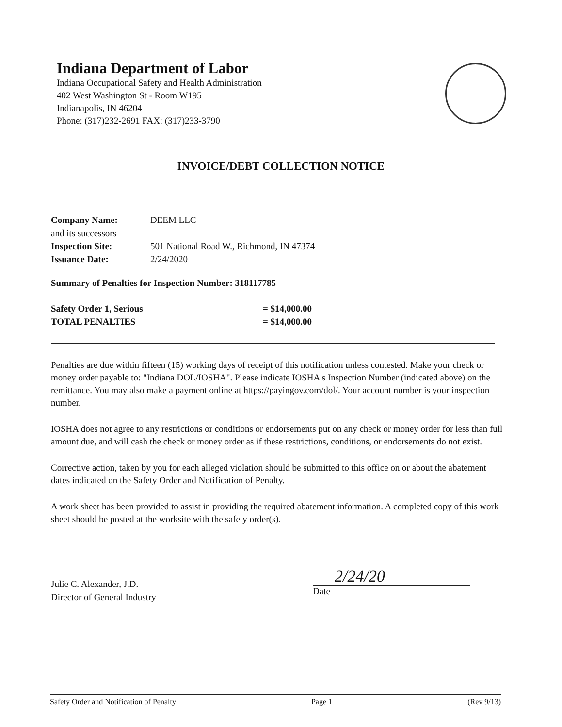Indiana Department of Labor
Indiana Occupational Safety and Health Administration
402 West Washington St - Room W195
Indianapolis, IN 46204
Phone: (317)232-2691 FAX: (317)233-3790
INVOICE/DEBT COLLECTION NOTICE
| Company Name: | DEEM LLC |
| and its successors | |
| Inspection Site: | 501 National Road W., Richmond, IN 47374 |
| Issuance Date: | 2/24/2020 |
Summary of Penalties for Inspection Number: 318117785
| Safety Order 1, Serious | = $14,000.00 |
| TOTAL PENALTIES | = $14,000.00 |
Penalties are due within fifteen (15) working days of receipt of this notification unless contested. Make your check or money order payable to: "Indiana DOL/IOSHA". Please indicate IOSHA's Inspection Number (indicated above) on the remittance. You may also make a payment online at https://payingov.com/dol/. Your account number is your inspection number.
IOSHA does not agree to any restrictions or conditions or endorsements put on any check or money order for less than full amount due, and will cash the check or money order as if these restrictions, conditions, or endorsements do not exist.
Corrective action, taken by you for each alleged violation should be submitted to this office on or about the abatement dates indicated on the Safety Order and Notification of Penalty.
A work sheet has been provided to assist in providing the required abatement information. A completed copy of this work sheet should be posted at the worksite with the safety order(s).
Julie C. Alexander, J.D.
Director of General Industry
2/24/20
Date
Safety Order and Notification of Penalty Page 1 (Rev 9/13)